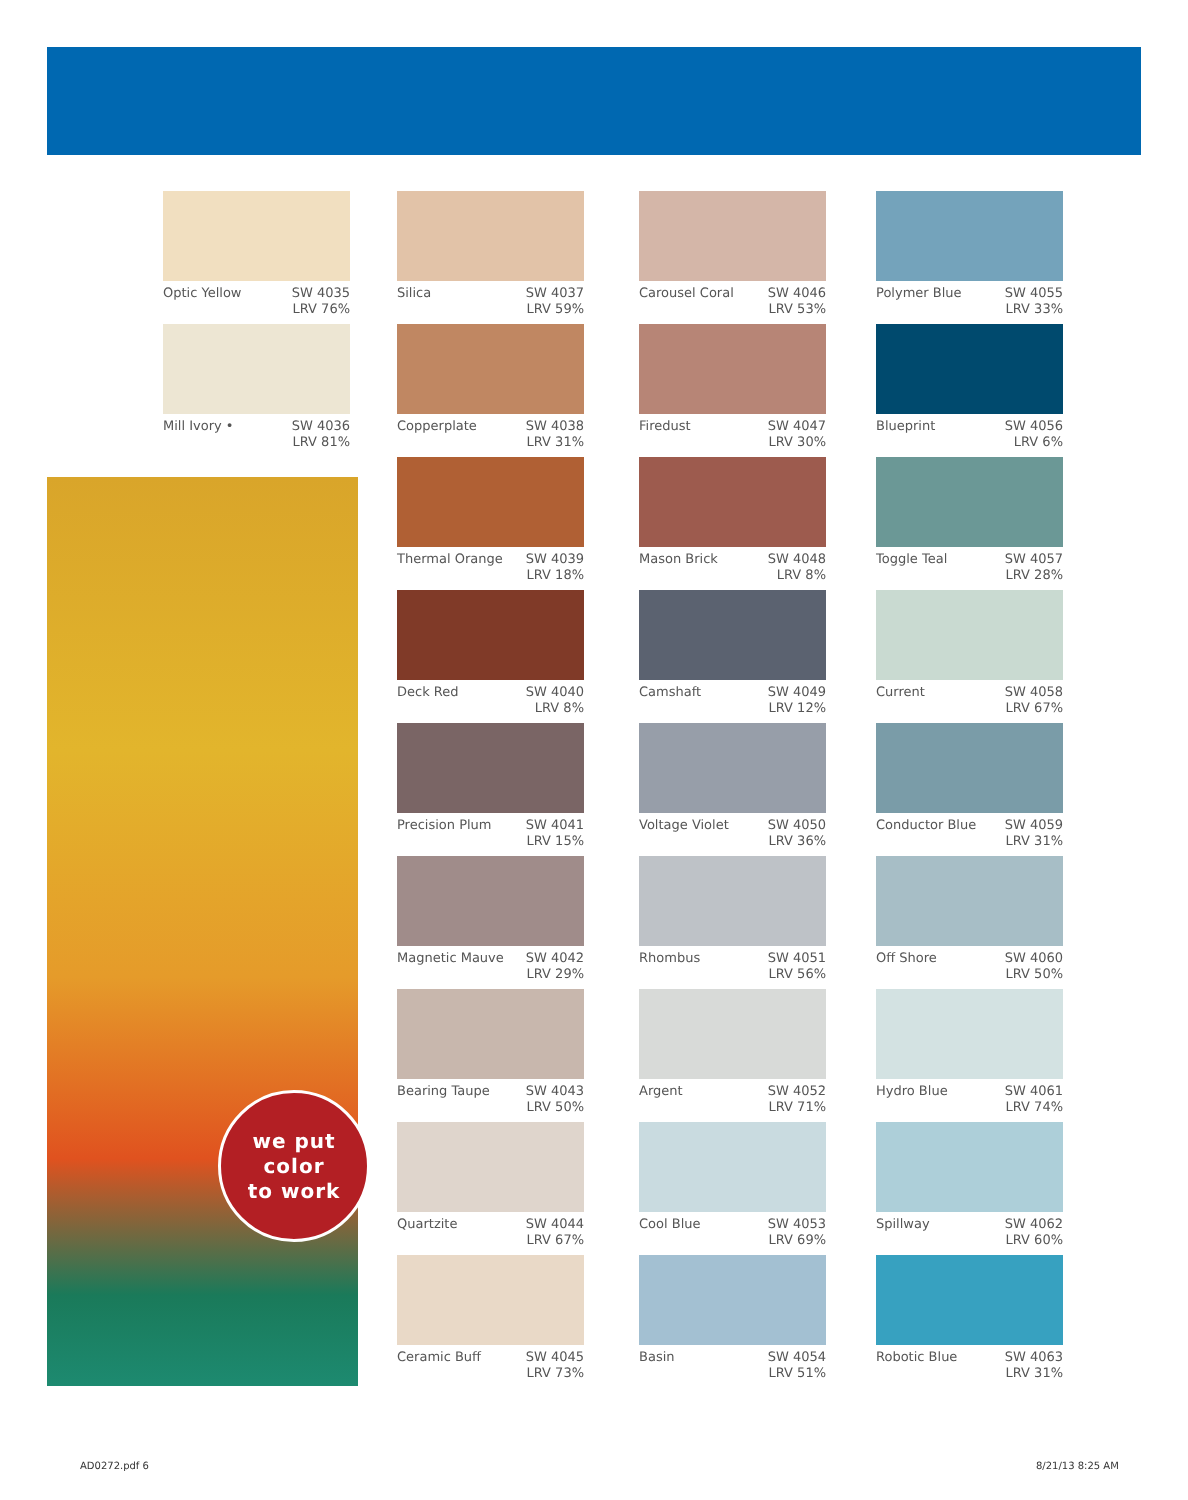Optic Yellow SW 4035
LRV 76%
Mill Ivory • SW 4036
LRV 81%
we put
color
to work
Silica SW 4037
LRV 59%
Copperplate SW 4038
LRV 31%
Thermal Orange SW 4039
LRV 18%
Deck Red SW 4040
LRV 8%
Precision Plum SW 4041
LRV 15%
Magnetic Mauve SW 4042
LRV 29%
Bearing Taupe SW 4043
LRV 50%
Quartzite SW 4044
LRV 67%
Ceramic Buff SW 4045
LRV 73%
Carousel Coral SW 4046
LRV 53%
Firedust SW 4047
LRV 30%
Mason Brick SW 4048
LRV 8%
Camshaft SW 4049
LRV 12%
Voltage Violet SW 4050
LRV 36%
Rhombus SW 4051
LRV 56%
Argent SW 4052
LRV 71%
Cool Blue SW 4053
LRV 69%
Basin SW 4054
LRV 51%
Polymer Blue SW 4055
LRV 33%
Blueprint SW 4056
LRV 6%
Toggle Teal SW 4057
LRV 28%
Current SW 4058
LRV 67%
Conductor Blue SW 4059
LRV 31%
Off Shore SW 4060
LRV 50%
Hydro Blue SW 4061
LRV 74%
Spillway SW 4062
LRV 60%
Robotic Blue SW 4063
LRV 31%
AD0272.pdf 6 8/21/13 8:25 AM